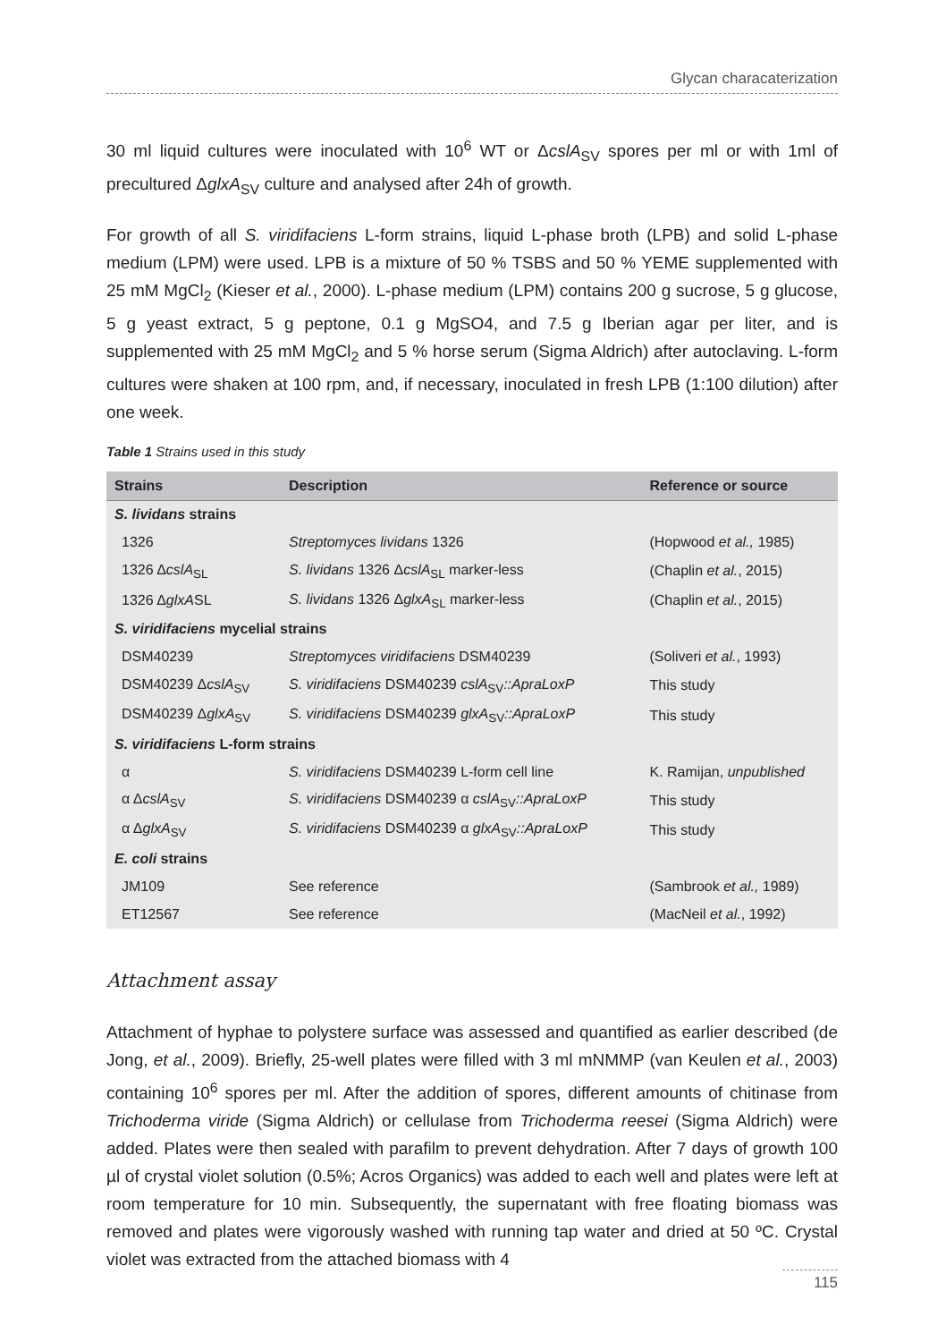Glycan characaterization
30 ml liquid cultures were inoculated with 10<sup>6</sup> WT or ΔcslA<sub>SV</sub> spores per ml or with 1ml of precultured ΔglxA<sub>SV</sub> culture and analysed after 24h of growth.
For growth of all S. viridifaciens L-form strains, liquid L-phase broth (LPB) and solid L-phase medium (LPM) were used. LPB is a mixture of 50 % TSBS and 50 % YEME supplemented with 25 mM MgCl<sub>2</sub> (Kieser et al., 2000). L-phase medium (LPM) contains 200 g sucrose, 5 g glucose, 5 g yeast extract, 5 g peptone, 0.1 g MgSO4, and 7.5 g Iberian agar per liter, and is supplemented with 25 mM MgCl<sub>2</sub> and 5 % horse serum (Sigma Aldrich) after autoclaving. L-form cultures were shaken at 100 rpm, and, if necessary, inoculated in fresh LPB (1:100 dilution) after one week.
Table 1 Strains used in this study
| Strains | Description | Reference or source |
| --- | --- | --- |
| S. lividans strains | | |
| 1326 | Streptomyces lividans 1326 | (Hopwood et al., 1985) |
| 1326 Δ cslA<sub>SL</sub> | S. lividans 1326 Δ cslA<sub>SL</sub> marker-less | (Chaplin et al. , 2015) |
| 1326 Δ glxA SL | S. lividans 1326 Δ glxA<sub>SL</sub> marker-less | (Chaplin et al. , 2015) |
| S. viridifaciens mycelial strains | | |
| DSM40239 | Streptomyces viridifaciens DSM40239 | (Soliveri et al. , 1993) |
| DSM40239 Δ cslA<sub>SV</sub> | S. viridifaciens DSM40239 cslA<sub>SV</sub> ::ApraLoxP | This study |
| DSM40239 Δ glxA<sub>SV</sub> | S. viridifaciens DSM40239 glxA<sub>SV</sub> ::ApraLoxP | This study |
| S. viridifaciens L-form strains | | |
| α | S. viridifaciens DSM40239 L-form cell line | K. Ramijan, unpublished |
| α Δ cslA<sub>SV</sub> | S. viridifaciens DSM40239 α cslA<sub>SV</sub> ::ApraLoxP | This study |
| α Δ glxA<sub>SV</sub> | S. viridifaciens DSM40239 α glxA<sub>SV</sub> ::ApraLoxP | This study |
| E. coli strains | | |
| JM109 | See reference | (Sambrook et al., 1989) |
| ET12567 | See reference | (MacNeil et al. , 1992) |
Attachment assay
Attachment of hyphae to polystere surface was assessed and quantified as earlier described (de Jong, et al., 2009). Briefly, 25-well plates were filled with 3 ml mNMMP (van Keulen et al., 2003) containing 10<sup>6</sup> spores per ml. After the addition of spores, different amounts of chitinase from Trichoderma viride (Sigma Aldrich) or cellulase from Trichoderma reesei (Sigma Aldrich) were added. Plates were then sealed with parafilm to prevent dehydration. After 7 days of growth 100 µl of crystal violet solution (0.5%; Acros Organics) was added to each well and plates were left at room temperature for 10 min. Subsequently, the supernatant with free floating biomass was removed and plates were vigorously washed with running tap water and dried at 50 ºC. Crystal violet was extracted from the attached biomass with 4
115